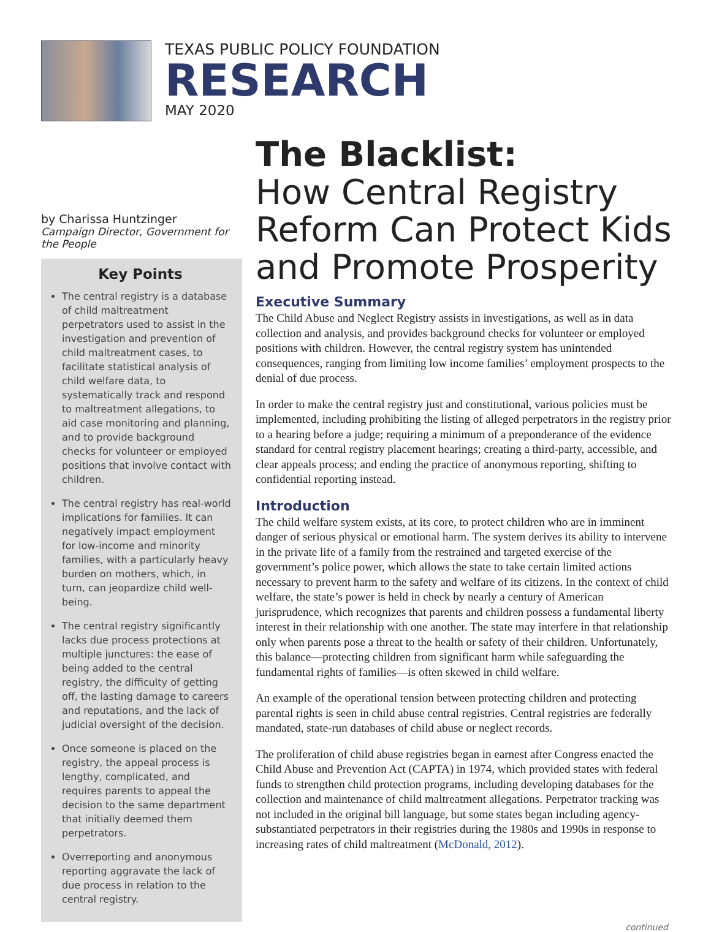TEXAS PUBLIC POLICY FOUNDATION
RESEARCH
MAY 2020
by Charissa Huntzinger
Campaign Director, Government for the People
Key Points
The central registry is a database of child maltreatment perpetrators used to assist in the investigation and prevention of child maltreatment cases, to facilitate statistical analysis of child welfare data, to systematically track and respond to maltreatment allegations, to aid case monitoring and planning, and to provide background checks for volunteer or employed positions that involve contact with children.
The central registry has real-world implications for families. It can negatively impact employment for low-income and minority families, with a particularly heavy burden on mothers, which, in turn, can jeopardize child well-being.
The central registry significantly lacks due process protections at multiple junctures: the ease of being added to the central registry, the difficulty of getting off, the lasting damage to careers and reputations, and the lack of judicial oversight of the decision.
Once someone is placed on the registry, the appeal process is lengthy, complicated, and requires parents to appeal the decision to the same department that initially deemed them perpetrators.
Overreporting and anonymous reporting aggravate the lack of due process in relation to the central registry.
The Blacklist:
How Central Registry Reform Can Protect Kids and Promote Prosperity
Executive Summary
The Child Abuse and Neglect Registry assists in investigations, as well as in data collection and analysis, and provides background checks for volunteer or employed positions with children. However, the central registry system has unintended consequences, ranging from limiting low income families’ employment prospects to the denial of due process.
In order to make the central registry just and constitutional, various policies must be implemented, including prohibiting the listing of alleged perpetrators in the registry prior to a hearing before a judge; requiring a minimum of a preponderance of the evidence standard for central registry placement hearings; creating a third-party, accessible, and clear appeals process; and ending the practice of anonymous reporting, shifting to confidential reporting instead.
Introduction
The child welfare system exists, at its core, to protect children who are in imminent danger of serious physical or emotional harm. The system derives its ability to intervene in the private life of a family from the restrained and targeted exercise of the government’s police power, which allows the state to take certain limited actions necessary to prevent harm to the safety and welfare of its citizens. In the context of child welfare, the state’s power is held in check by nearly a century of American jurisprudence, which recognizes that parents and children possess a fundamental liberty interest in their relationship with one another. The state may interfere in that relationship only when parents pose a threat to the health or safety of their children. Unfortunately, this balance—protecting children from significant harm while safeguarding the fundamental rights of families—is often skewed in child welfare.
An example of the operational tension between protecting children and protecting parental rights is seen in child abuse central registries. Central registries are federally mandated, state-run databases of child abuse or neglect records.
The proliferation of child abuse registries began in earnest after Congress enacted the Child Abuse and Prevention Act (CAPTA) in 1974, which provided states with federal funds to strengthen child protection programs, including developing databases for the collection and maintenance of child maltreatment allegations. Perpetrator tracking was not included in the original bill language, but some states began including agency-substantiated perpetrators in their registries during the 1980s and 1990s in response to increasing rates of child maltreatment (McDonald, 2012).
continued